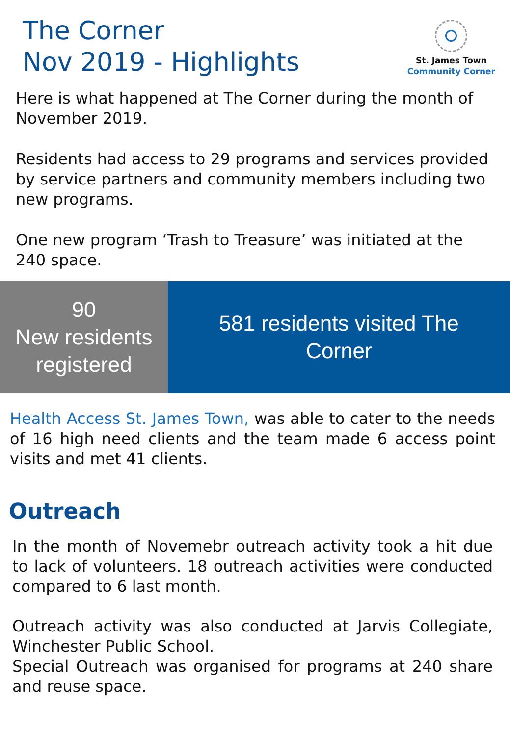The Corner
Nov 2019 - Highlights
St. James Town
Community Corner
Here is what happened at The Corner during the month of November 2019.
Residents had access to 29 programs and services provided by service partners and community members including two new programs.
One new program ‘Trash to Treasure’ was initiated at the 240 space.
90
New residents registered
581 residents visited The Corner
Health Access St. James Town, was able to cater to the needs of 16 high need clients and the team made 6 access point visits and met 41 clients.
Outreach
In the month of Novemebr outreach activity took a hit due to lack of volunteers. 18 outreach activities were conducted compared to 6 last month.
Outreach activity was also conducted at Jarvis Collegiate, Winchester Public School.
Special Outreach was organised for programs at 240 share and reuse space.